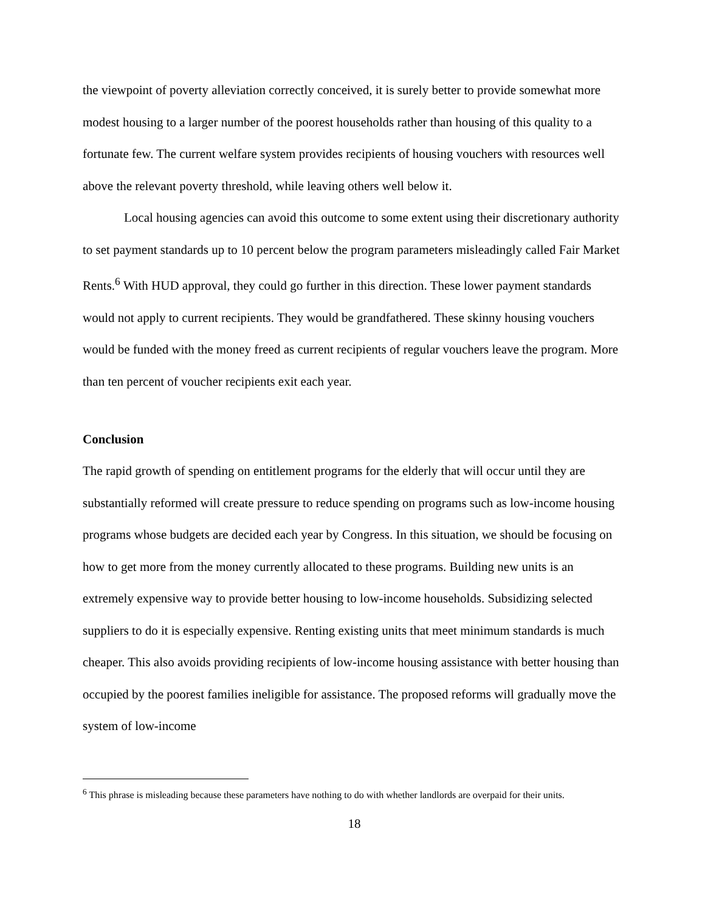the viewpoint of poverty alleviation correctly conceived, it is surely better to provide somewhat more modest housing to a larger number of the poorest households rather than housing of this quality to a fortunate few. The current welfare system provides recipients of housing vouchers with resources well above the relevant poverty threshold, while leaving others well below it.
Local housing agencies can avoid this outcome to some extent using their discretionary authority to set payment standards up to 10 percent below the program parameters misleadingly called Fair Market Rents.<sup>6</sup> With HUD approval, they could go further in this direction. These lower payment standards would not apply to current recipients. They would be grandfathered. These skinny housing vouchers would be funded with the money freed as current recipients of regular vouchers leave the program. More than ten percent of voucher recipients exit each year.
Conclusion
The rapid growth of spending on entitlement programs for the elderly that will occur until they are substantially reformed will create pressure to reduce spending on programs such as low-income housing programs whose budgets are decided each year by Congress. In this situation, we should be focusing on how to get more from the money currently allocated to these programs. Building new units is an extremely expensive way to provide better housing to low-income households. Subsidizing selected suppliers to do it is especially expensive. Renting existing units that meet minimum standards is much cheaper. This also avoids providing recipients of low-income housing assistance with better housing than occupied by the poorest families ineligible for assistance. The proposed reforms will gradually move the system of low-income
<sup>6</sup> This phrase is misleading because these parameters have nothing to do with whether landlords are overpaid for their units.
18